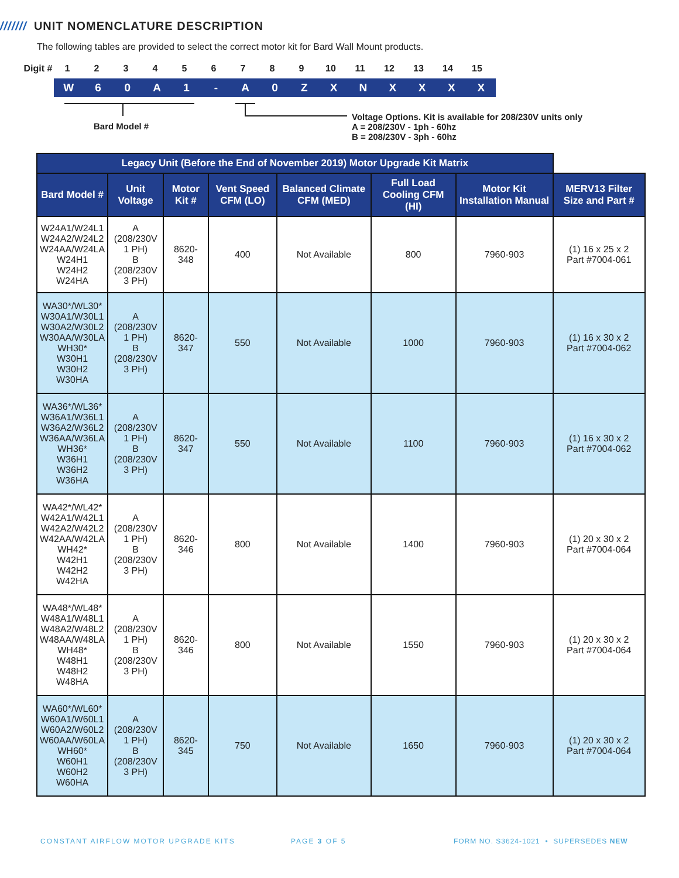/////// UNIT NOMENCLATURE DESCRIPTION
The following tables are provided to select the correct motor kit for Bard Wall Mount products.
Digit #
1 2 3 4 5 6 7 8 9 10 11 12 13 14 15
W 6 0 A 1 - A 0 Z X N X X X X
Bard Model #
Voltage Options. Kit is available for 208/230V units only
A = 208/230V - 1ph - 60hz
B = 208/230V - 3ph - 60hz
| Legacy Unit (Before the End of November 2019) Motor Upgrade Kit Matrix | | | | | | | |
| --- | --- | --- | --- | --- | --- | --- | --- |
| Bard Model # | Unit Voltage | Motor Kit # | Vent Speed CFM (LO) | Balanced Climate CFM (MED) | Full Load Cooling CFM (HI) | Motor Kit Installation Manual | MERV13 Filter Size and Part # |
| W24A1/W24L1 W24A2/W24L2 W24AA/W24LA W24H1 W24H2 W24HA | A (208/230V 1 PH) B (208/230V 3 PH) | 8620-348 | 400 | Not Available | 800 | 7960-903 | (1) 16 x 25 x 2 Part #7004-061 |
| WA30*/WL30* W30A1/W30L1 W30A2/W30L2 W30AA/W30LA WH30* W30H1 W30H2 W30HA | A (208/230V 1 PH) B (208/230V 3 PH) | 8620-347 | 550 | Not Available | 1000 | 7960-903 | (1) 16 x 30 x 2 Part #7004-062 |
| WA36*/WL36* W36A1/W36L1 W36A2/W36L2 W36AA/W36LA WH36* W36H1 W36H2 W36HA | A (208/230V 1 PH) B (208/230V 3 PH) | 8620-347 | 550 | Not Available | 1100 | 7960-903 | (1) 16 x 30 x 2 Part #7004-062 |
| WA42*/WL42* W42A1/W42L1 W42A2/W42L2 W42AA/W42LA WH42* W42H1 W42H2 W42HA | A (208/230V 1 PH) B (208/230V 3 PH) | 8620-346 | 800 | Not Available | 1400 | 7960-903 | (1) 20 x 30 x 2 Part #7004-064 |
| WA48*/WL48* W48A1/W48L1 W48A2/W48L2 W48AA/W48LA WH48* W48H1 W48H2 W48HA | A (208/230V 1 PH) B (208/230V 3 PH) | 8620-346 | 800 | Not Available | 1550 | 7960-903 | (1) 20 x 30 x 2 Part #7004-064 |
| WA60*/WL60* W60A1/W60L1 W60A2/W60L2 W60AA/W60LA WH60* W60H1 W60H2 W60HA | A (208/230V 1 PH) B (208/230V 3 PH) | 8620-345 | 750 | Not Available | 1650 | 7960-903 | (1) 20 x 30 x 2 Part #7004-064 |
CONSTANT AIRFLOW MOTOR UPGRADE KITS
PAGE 3 OF 5
FORM NO. S3624-1021 • SUPERSEDES NEW